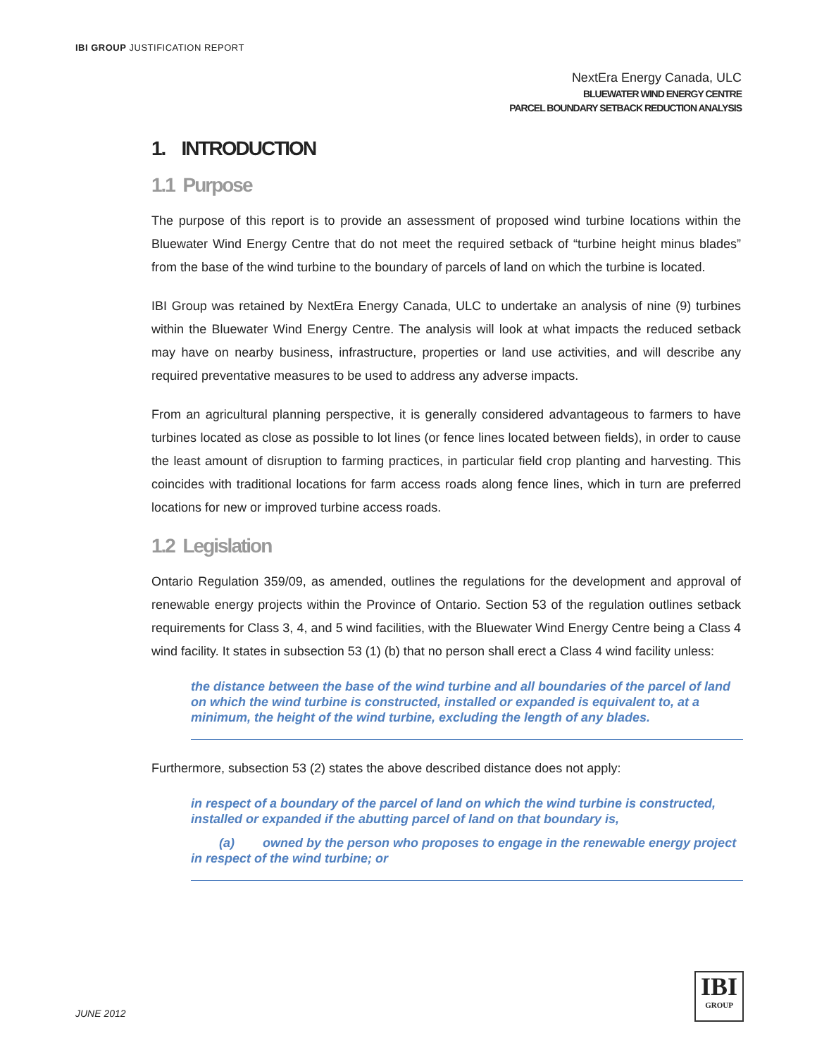IBI GROUP JUSTIFICATION REPORT
NextEra Energy Canada, ULC
BLUEWATER WIND ENERGY CENTRE
PARCEL BOUNDARY SETBACK REDUCTION ANALYSIS
1. INTRODUCTION
1.1 Purpose
The purpose of this report is to provide an assessment of proposed wind turbine locations within the Bluewater Wind Energy Centre that do not meet the required setback of “turbine height minus blades” from the base of the wind turbine to the boundary of parcels of land on which the turbine is located.
IBI Group was retained by NextEra Energy Canada, ULC to undertake an analysis of nine (9) turbines within the Bluewater Wind Energy Centre. The analysis will look at what impacts the reduced setback may have on nearby business, infrastructure, properties or land use activities, and will describe any required preventative measures to be used to address any adverse impacts.
From an agricultural planning perspective, it is generally considered advantageous to farmers to have turbines located as close as possible to lot lines (or fence lines located between fields), in order to cause the least amount of disruption to farming practices, in particular field crop planting and harvesting. This coincides with traditional locations for farm access roads along fence lines, which in turn are preferred locations for new or improved turbine access roads.
1.2 Legislation
Ontario Regulation 359/09, as amended, outlines the regulations for the development and approval of renewable energy projects within the Province of Ontario. Section 53 of the regulation outlines setback requirements for Class 3, 4, and 5 wind facilities, with the Bluewater Wind Energy Centre being a Class 4 wind facility. It states in subsection 53 (1) (b) that no person shall erect a Class 4 wind facility unless:
the distance between the base of the wind turbine and all boundaries of the parcel of land on which the wind turbine is constructed, installed or expanded is equivalent to, at a minimum, the height of the wind turbine, excluding the length of any blades.
Furthermore, subsection 53 (2) states the above described distance does not apply:
in respect of a boundary of the parcel of land on which the wind turbine is constructed, installed or expanded if the abutting parcel of land on that boundary is,
(a) owned by the person who proposes to engage in the renewable energy project in respect of the wind turbine; or
JUNE 2012
IBI
GROUP